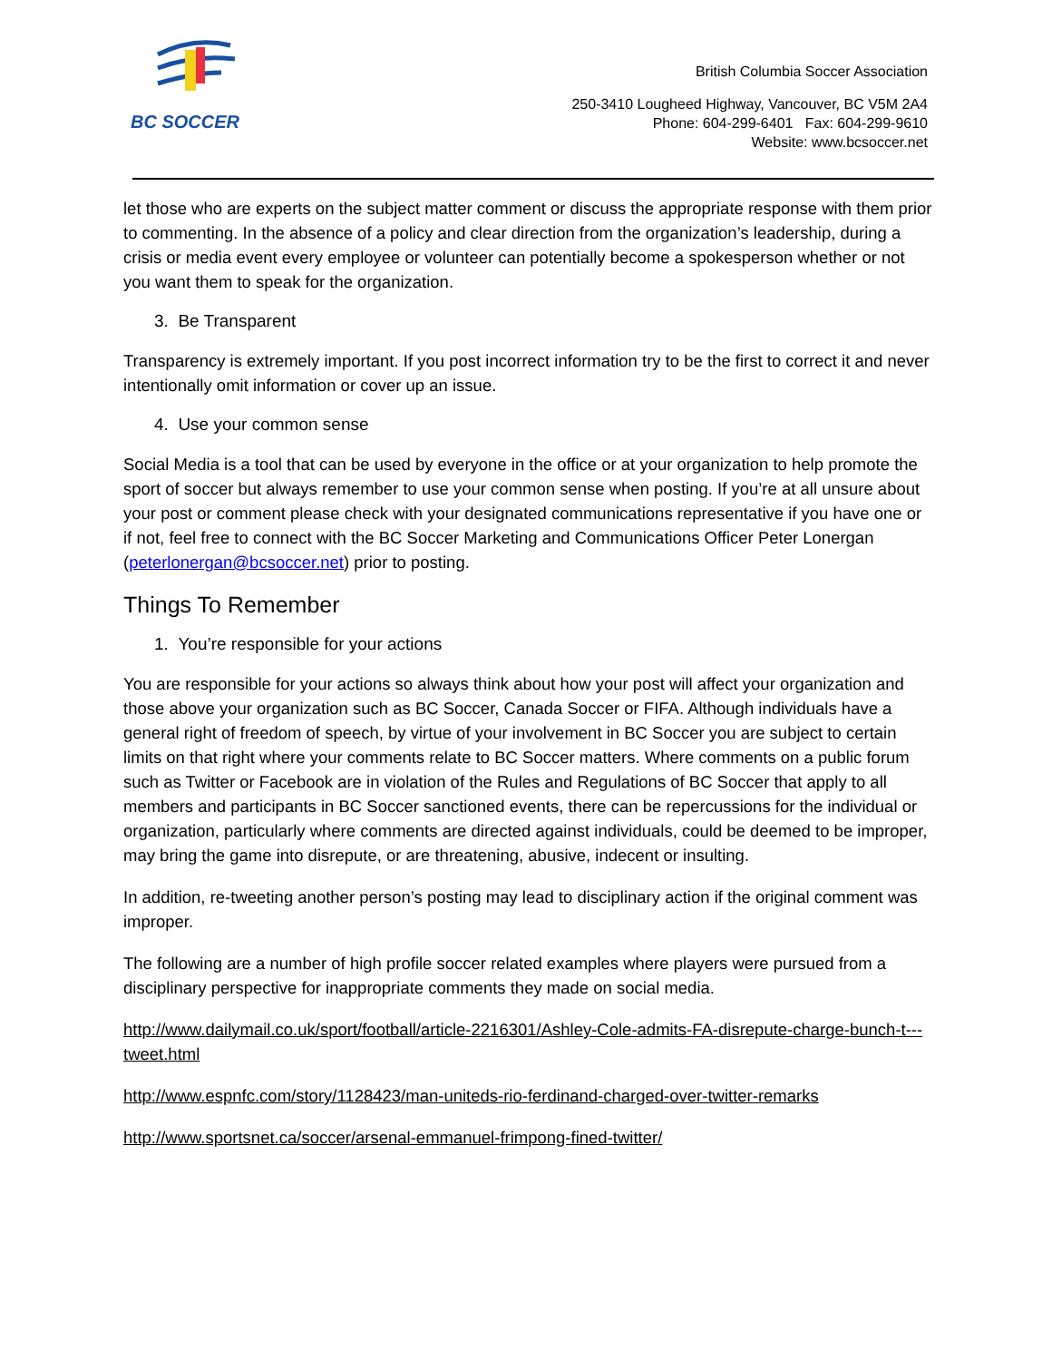BC SOCCER
British Columbia Soccer Association
250-3410 Lougheed Highway, Vancouver, BC V5M 2A4
Phone: 604-299-6401 Fax: 604-299-9610
Website: www.bcsoccer.net
let those who are experts on the subject matter comment or discuss the appropriate response with them prior to commenting. In the absence of a policy and clear direction from the organization’s leadership, during a crisis or media event every employee or volunteer can potentially become a spokesperson whether or not you want them to speak for the organization.
3. Be Transparent
Transparency is extremely important. If you post incorrect information try to be the first to correct it and never intentionally omit information or cover up an issue.
4. Use your common sense
Social Media is a tool that can be used by everyone in the office or at your organization to help promote the sport of soccer but always remember to use your common sense when posting. If you’re at all unsure about your post or comment please check with your designated communications representative if you have one or if not, feel free to connect with the BC Soccer Marketing and Communications Officer Peter Lonergan (peterlonergan@bcsoccer.net) prior to posting.
Things To Remember
1. You’re responsible for your actions
You are responsible for your actions so always think about how your post will affect your organization and those above your organization such as BC Soccer, Canada Soccer or FIFA. Although individuals have a general right of freedom of speech, by virtue of your involvement in BC Soccer you are subject to certain limits on that right where your comments relate to BC Soccer matters. Where comments on a public forum such as Twitter or Facebook are in violation of the Rules and Regulations of BC Soccer that apply to all members and participants in BC Soccer sanctioned events, there can be repercussions for the individual or organization, particularly where comments are directed against individuals, could be deemed to be improper, may bring the game into disrepute, or are threatening, abusive, indecent or insulting.
In addition, re-tweeting another person’s posting may lead to disciplinary action if the original comment was improper.
The following are a number of high profile soccer related examples where players were pursued from a disciplinary perspective for inappropriate comments they made on social media.
http://www.dailymail.co.uk/sport/football/article-2216301/Ashley-Cole-admits-FA-disrepute-charge-bunch-t---tweet.html
http://www.espnfc.com/story/1128423/man-uniteds-rio-ferdinand-charged-over-twitter-remarks
http://www.sportsnet.ca/soccer/arsenal-emmanuel-frimpong-fined-twitter/